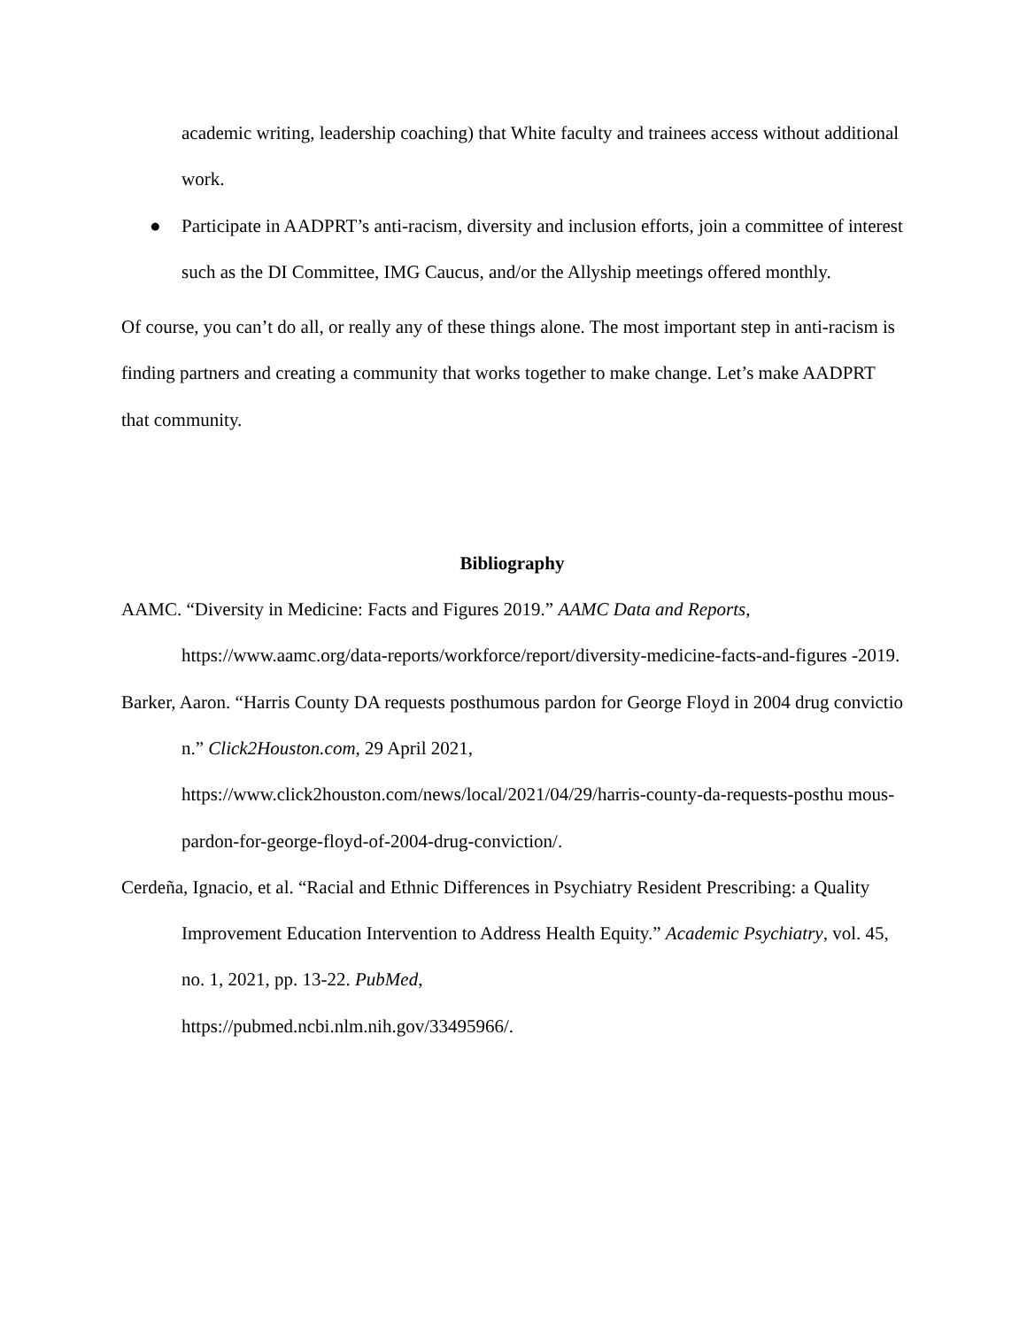academic writing, leadership coaching) that White faculty and trainees access without additional work.
● Participate in AADPRT’s anti-racism, diversity and inclusion efforts, join a committee of interest such as the DI Committee, IMG Caucus, and/or the Allyship meetings offered monthly.
Of course, you can’t do all, or really any of these things alone. The most important step in anti-racism is finding partners and creating a community that works together to make change. Let’s make AADPRT that community.
Bibliography
AAMC. “Diversity in Medicine: Facts and Figures 2019.” AAMC Data and Reports,
https://www.aamc.org/data-reports/workforce/report/diversity-medicine-facts-and-figures -2019.
Barker, Aaron. “Harris County DA requests posthumous pardon for George Floyd in 2004 drug conviction.” Click2Houston.com, 29 April 2021,
https://www.click2houston.com/news/local/2021/04/29/harris-county-da-requests-posthu mous-pardon-for-george-floyd-of-2004-drug-conviction/.
Cerdeña, Ignacio, et al. “Racial and Ethnic Differences in Psychiatry Resident Prescribing: a Quality Improvement Education Intervention to Address Health Equity.” Academic Psychiatry, vol. 45, no. 1, 2021, pp. 13-22. PubMed,
https://pubmed.ncbi.nlm.nih.gov/33495966/.